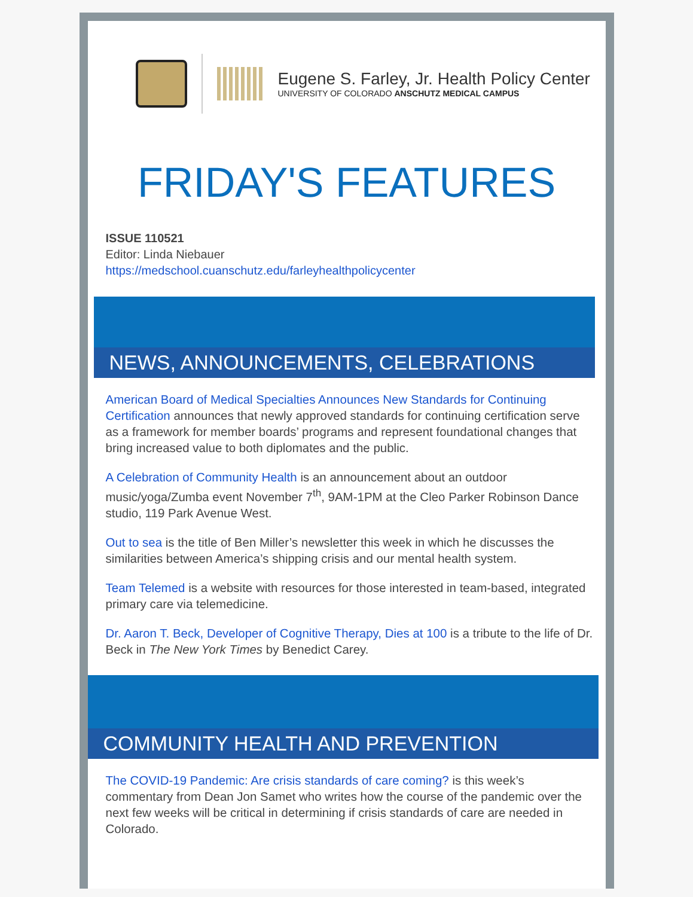Eugene S. Farley, Jr. Health Policy Center
UNIVERSITY OF COLORADO ANSCHUTZ MEDICAL CAMPUS
FRIDAY'S FEATURES
ISSUE 110521
Editor: Linda Niebauer
https://medschool.cuanschutz.edu/farleyhealthpolicycenter
NEWS, ANNOUNCEMENTS, CELEBRATIONS
American Board of Medical Specialties Announces New Standards for Continuing Certification announces that newly approved standards for continuing certification serve as a framework for member boards’ programs and represent foundational changes that bring increased value to both diplomates and the public.
A Celebration of Community Health is an announcement about an outdoor music/yoga/Zumba event November 7<sup>th</sup>, 9AM-1PM at the Cleo Parker Robinson Dance studio, 119 Park Avenue West.
Out to sea is the title of Ben Miller’s newsletter this week in which he discusses the similarities between America’s shipping crisis and our mental health system.
Team Telemed is a website with resources for those interested in team-based, integrated primary care via telemedicine.
Dr. Aaron T. Beck, Developer of Cognitive Therapy, Dies at 100 is a tribute to the life of Dr. Beck in The New York Times by Benedict Carey.
COMMUNITY HEALTH AND PREVENTION
The COVID-19 Pandemic: Are crisis standards of care coming? is this week’s commentary from Dean Jon Samet who writes how the course of the pandemic over the next few weeks will be critical in determining if crisis standards of care are needed in Colorado.